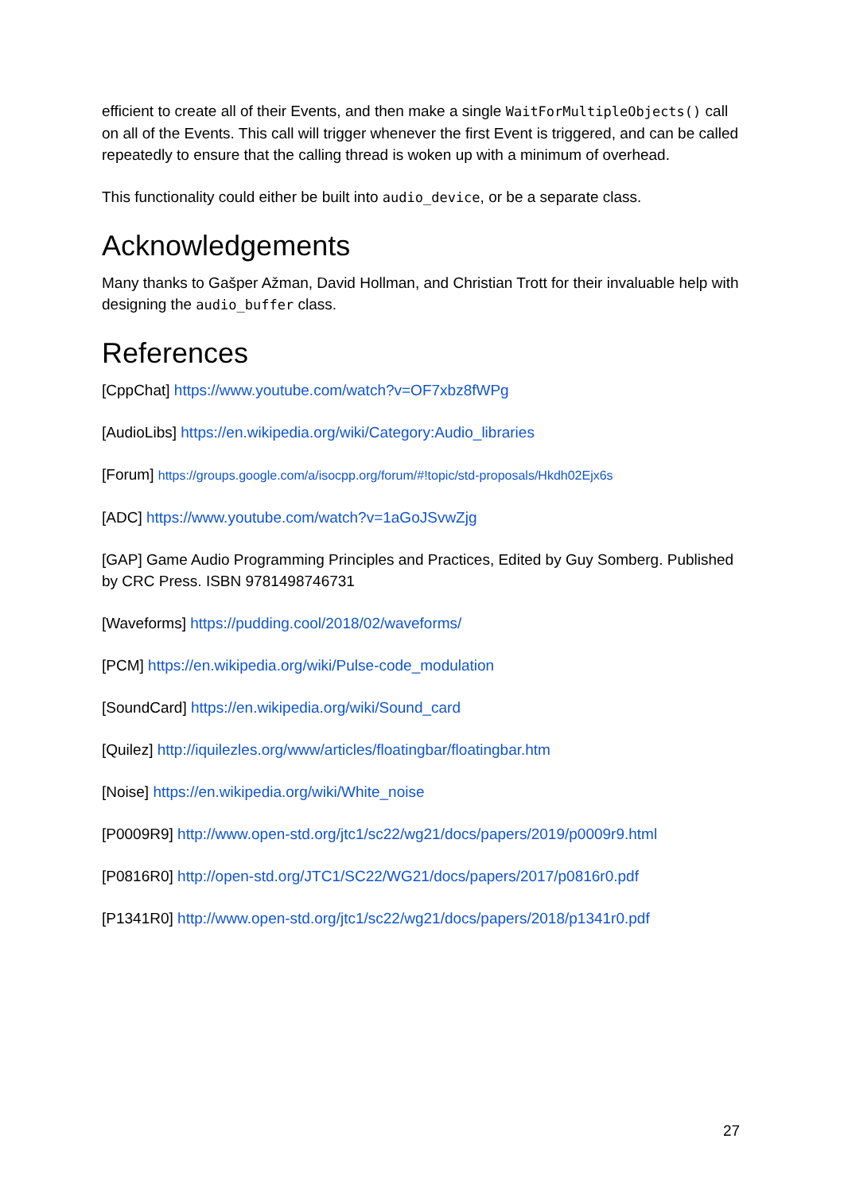efficient to create all of their Events, and then make a single WaitForMultipleObjects() call on all of the Events. This call will trigger whenever the first Event is triggered, and can be called repeatedly to ensure that the calling thread is woken up with a minimum of overhead.
This functionality could either be built into audio_device, or be a separate class.
Acknowledgements
Many thanks to Gašper Ažman, David Hollman, and Christian Trott for their invaluable help with designing the audio_buffer class.
References
[CppChat] https://www.youtube.com/watch?v=OF7xbz8fWPg
[AudioLibs] https://en.wikipedia.org/wiki/Category:Audio_libraries
[Forum] https://groups.google.com/a/isocpp.org/forum/#!topic/std-proposals/Hkdh02Ejx6s
[ADC] https://www.youtube.com/watch?v=1aGoJSvwZjg
[GAP] Game Audio Programming Principles and Practices, Edited by Guy Somberg. Published by CRC Press. ISBN 9781498746731
[Waveforms] https://pudding.cool/2018/02/waveforms/
[PCM] https://en.wikipedia.org/wiki/Pulse-code_modulation
[SoundCard] https://en.wikipedia.org/wiki/Sound_card
[Quilez] http://iquilezles.org/www/articles/floatingbar/floatingbar.htm
[Noise] https://en.wikipedia.org/wiki/White_noise
[P0009R9] http://www.open-std.org/jtc1/sc22/wg21/docs/papers/2019/p0009r9.html
[P0816R0] http://open-std.org/JTC1/SC22/WG21/docs/papers/2017/p0816r0.pdf
[P1341R0] http://www.open-std.org/jtc1/sc22/wg21/docs/papers/2018/p1341r0.pdf
27